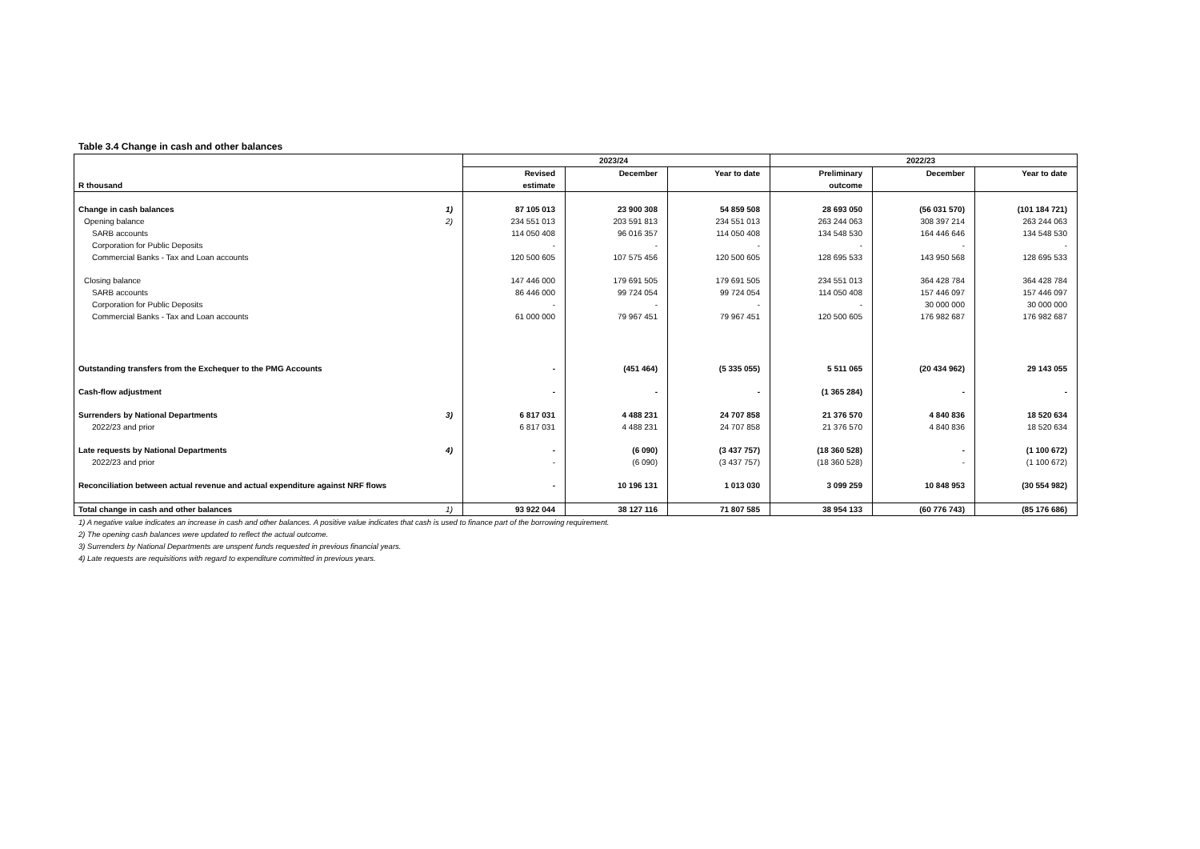Table 3.4 Change in cash and other balances
| | | 2023/24 | | | 2022/23 | | |
| R thousand | | Revised estimate | December | Year to date | Preliminary outcome | December | Year to date |
| Change in cash balances | 1) | 87 105 013 | 23 900 308 | 54 859 508 | 28 693 050 | (56 031 570) | (101 184 721) |
| Opening balance | 2) | 234 551 013 | 203 591 813 | 234 551 013 | 263 244 063 | 308 397 214 | 263 244 063 |
| SARB accounts | | 114 050 408 | 96 016 357 | 114 050 408 | 134 548 530 | 164 446 646 | 134 548 530 |
| Corporation for Public Deposits | | - | - | - | - | - | - |
| Commercial Banks - Tax and Loan accounts | | 120 500 605 | 107 575 456 | 120 500 605 | 128 695 533 | 143 950 568 | 128 695 533 |
| Closing balance | | 147 446 000 | 179 691 505 | 179 691 505 | 234 551 013 | 364 428 784 | 364 428 784 |
| SARB accounts | | 86 446 000 | 99 724 054 | 99 724 054 | 114 050 408 | 157 446 097 | 157 446 097 |
| Corporation for Public Deposits | | - | - | - | - | 30 000 000 | 30 000 000 |
| Commercial Banks - Tax and Loan accounts | | 61 000 000 | 79 967 451 | 79 967 451 | 120 500 605 | 176 982 687 | 176 982 687 |
| Outstanding transfers from the Exchequer to the PMG Accounts | | - | (451 464) | (5 335 055) | 5 511 065 | (20 434 962) | 29 143 055 |
| Cash-flow adjustment | | - | - | - | (1 365 284) | - | - |
| Surrenders by National Departments | 3) | 6 817 031 | 4 488 231 | 24 707 858 | 21 376 570 | 4 840 836 | 18 520 634 |
| 2022/23 and prior | | 6 817 031 | 4 488 231 | 24 707 858 | 21 376 570 | 4 840 836 | 18 520 634 |
| Late requests by National Departments | 4) | - | (6 090) | (3 437 757) | (18 360 528) | - | (1 100 672) |
| 2022/23 and prior | | - | (6 090) | (3 437 757) | (18 360 528) | - | (1 100 672) |
| Reconciliation between actual revenue and actual expenditure against NRF flows | | - | 10 196 131 | 1 013 030 | 3 099 259 | 10 848 953 | (30 554 982) |
| Total change in cash and other balances | 1) | 93 922 044 | 38 127 116 | 71 807 585 | 38 954 133 | (60 776 743) | (85 176 686) |
1) A negative value indicates an increase in cash and other balances. A positive value indicates that cash is used to finance part of the borrowing requirement.
2) The opening cash balances were updated to reflect the actual outcome.
3) Surrenders by National Departments are unspent funds requested in previous financial years.
4) Late requests are requisitions with regard to expenditure committed in previous years.